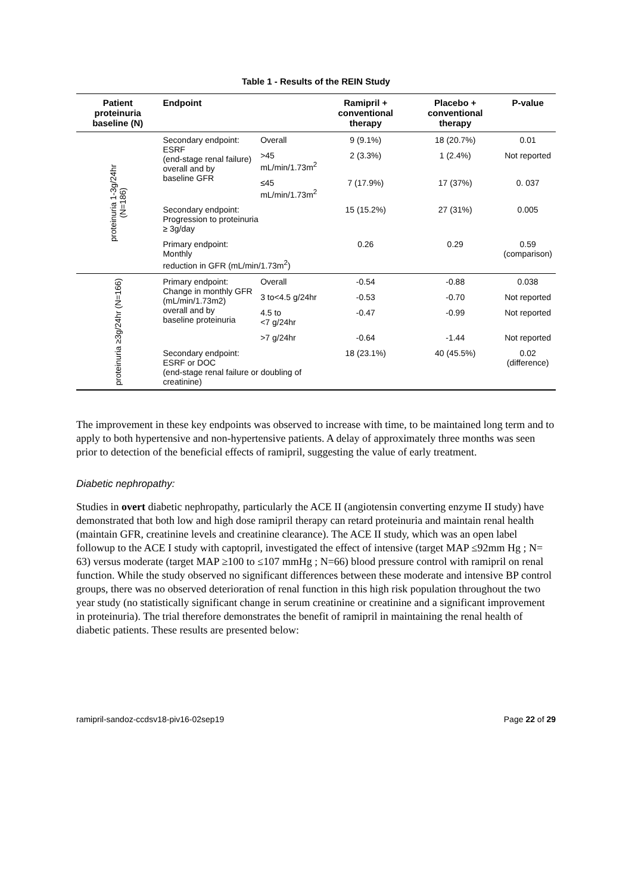Table 1 - Results of the REIN Study
| Patient proteinuria baseline (N) | Endpoint | | Ramipril + conventional therapy | Placebo + conventional therapy | P-value |
| --- | --- | --- | --- | --- | --- |
| proteinuria 1-3g/24hr (N=186) | Secondary endpoint: ESRF (end-stage renal failure) overall and by baseline GFR | Overall | 9 (9.1%) | 18 (20.7%) | 0.01 |
| | | >45 mL/min/1.73m<sup>2</sup> | 2 (3.3%) | 1 (2.4%) | Not reported |
| | | ≤45 mL/min/1.73m<sup>2</sup> | 7 (17.9%) | 17 (37%) | 0. 037 |
| | Secondary endpoint: Progression to proteinuria ≥ 3g/day | | 15 (15.2%) | 27 (31%) | 0.005 |
| | Primary endpoint: Monthly reduction in GFR (mL/min/1.73m<sup>2</sup>) | | 0.26 | 0.29 | 0.59 (comparison) |
| proteinuria ≥3g/24hr (N=166) | Primary endpoint: Change in monthly GFR (mL/min/1.73m2) overall and by baseline proteinuria | Overall | -0.54 | -0.88 | 0.038 |
| | | 3 to<4.5 g/24hr | -0.53 | -0.70 | Not reported |
| | | 4.5 to <7 g/24hr | -0.47 | -0.99 | Not reported |
| | | >7 g/24hr | -0.64 | -1.44 | Not reported |
| | Secondary endpoint: ESRF or DOC (end-stage renal failure or doubling of creatinine) | | 18 (23.1%) | 40 (45.5%) | 0.02 (difference) |
The improvement in these key endpoints was observed to increase with time, to be maintained long term and to apply to both hypertensive and non-hypertensive patients. A delay of approximately three months was seen prior to detection of the beneficial effects of ramipril, suggesting the value of early treatment.
Diabetic nephropathy:
Studies in overt diabetic nephropathy, particularly the ACE II (angiotensin converting enzyme II study) have demonstrated that both low and high dose ramipril therapy can retard proteinuria and maintain renal health (maintain GFR, creatinine levels and creatinine clearance). The ACE II study, which was an open label followup to the ACE I study with captopril, investigated the effect of intensive (target MAP ≤92mm Hg ; N= 63) versus moderate (target MAP ≥100 to ≤107 mmHg ; N=66) blood pressure control with ramipril on renal function. While the study observed no significant differences between these moderate and intensive BP control groups, there was no observed deterioration of renal function in this high risk population throughout the two year study (no statistically significant change in serum creatinine or creatinine and a significant improvement in proteinuria). The trial therefore demonstrates the benefit of ramipril in maintaining the renal health of diabetic patients. These results are presented below:
ramipril-sandoz-ccdsv18-piv16-02sep19 Page 22 of 29